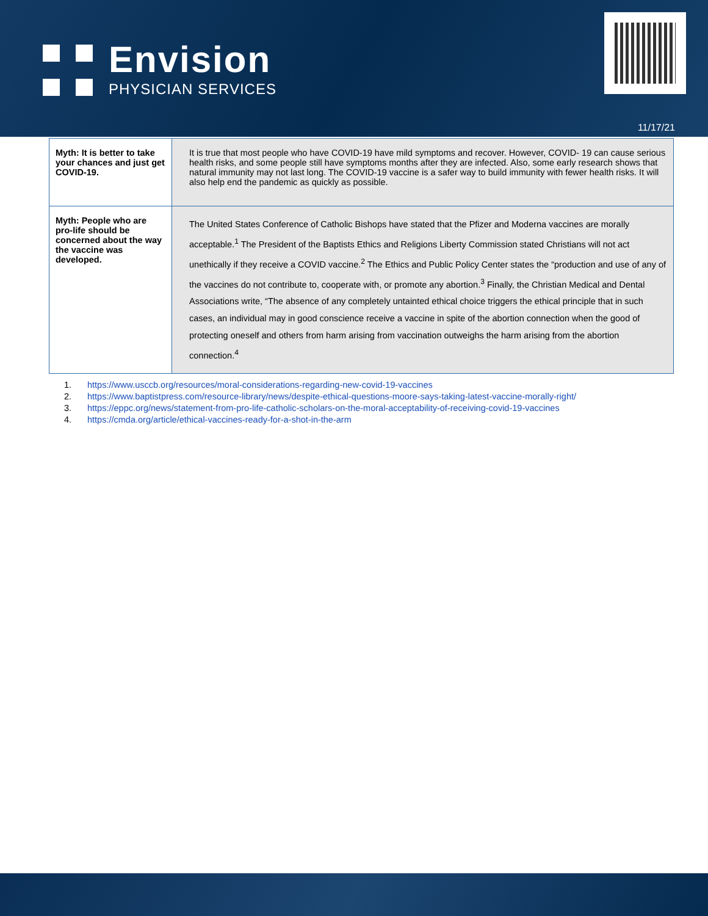Envision
PHYSICIAN SERVICES
11/17/21
| Myth: It is better to take your chances and just get COVID-19. | It is true that most people who have COVID-19 have mild symptoms and recover. However, COVID- 19 can cause serious health risks, and some people still have symptoms months after they are infected. Also, some early research shows that natural immunity may not last long. The COVID-19 vaccine is a safer way to build immunity with fewer health risks. It will also help end the pandemic as quickly as possible. |
| Myth: People who are pro-life should be concerned about the way the vaccine was developed. | The United States Conference of Catholic Bishops have stated that the Pfizer and Moderna vaccines are morally acceptable.<sup>1</sup> The President of the Baptists Ethics and Religions Liberty Commission stated Christians will not act unethically if they receive a COVID vaccine.<sup>2</sup> The Ethics and Public Policy Center states the “production and use of any of the vaccines do not contribute to, cooperate with, or promote any abortion.<sup>3</sup> Finally, the Christian Medical and Dental Associations write, “The absence of any completely untainted ethical choice triggers the ethical principle that in such cases, an individual may in good conscience receive a vaccine in spite of the abortion connection when the good of protecting oneself and others from harm arising from vaccination outweighs the harm arising from the abortion connection.<sup>4</sup> |
1. https://www.usccb.org/resources/moral-considerations-regarding-new-covid-19-vaccines
2. https://www.baptistpress.com/resource-library/news/despite-ethical-questions-moore-says-taking-latest-vaccine-morally-right/
3. https://eppc.org/news/statement-from-pro-life-catholic-scholars-on-the-moral-acceptability-of-receiving-covid-19-vaccines
4. https://cmda.org/article/ethical-vaccines-ready-for-a-shot-in-the-arm